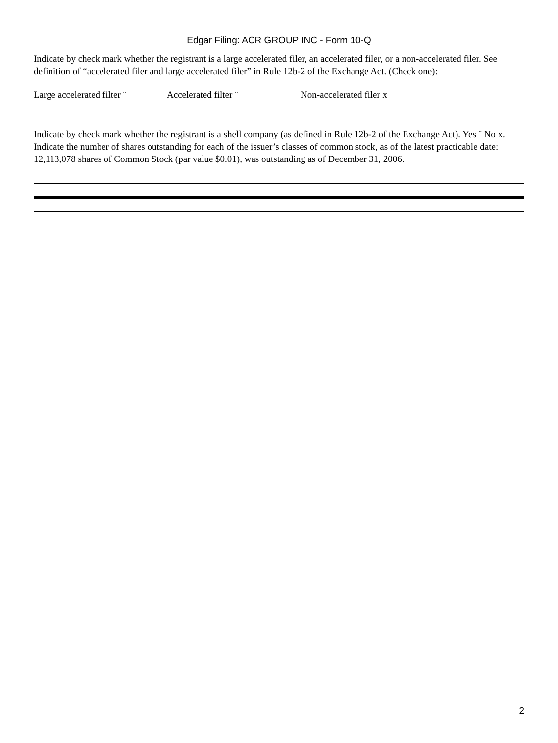Edgar Filing: ACR GROUP INC - Form 10-Q
Indicate by check mark whether the registrant is a large accelerated filer, an accelerated filer, or a non-accelerated filer. See definition of “accelerated filer and large accelerated filer” in Rule 12b-2 of the Exchange Act. (Check one):
Large accelerated filter ¨ Accelerated filter ¨ Non-accelerated filer x
Indicate by check mark whether the registrant is a shell company (as defined in Rule 12b-2 of the Exchange Act). Yes ¨ No x.
Indicate the number of shares outstanding for each of the issuer’s classes of common stock, as of the latest practicable date: 12,113,078 shares of Common Stock (par value $0.01), was outstanding as of December 31, 2006.
2